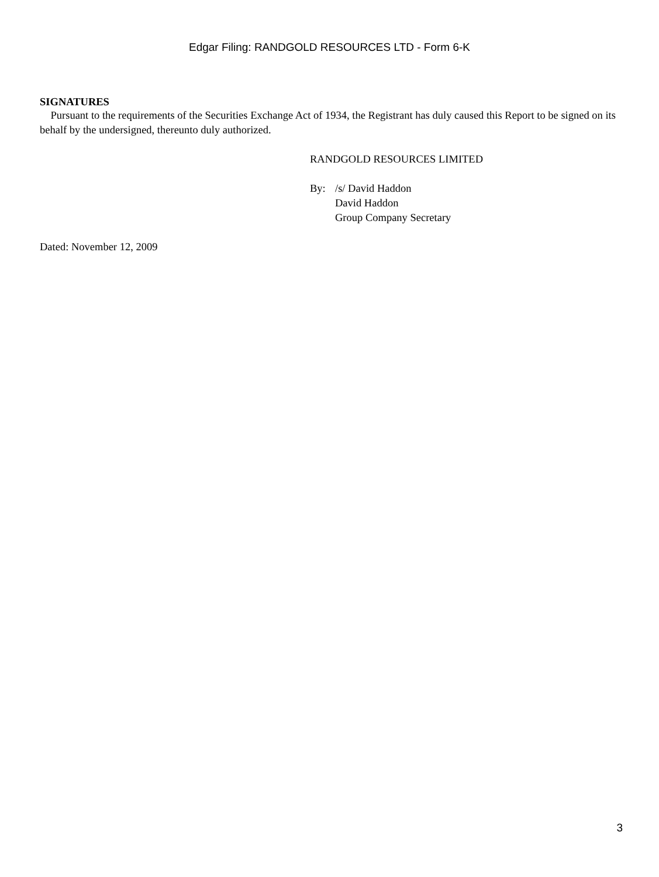Edgar Filing: RANDGOLD RESOURCES LTD - Form 6-K
SIGNATURES
Pursuant to the requirements of the Securities Exchange Act of 1934, the Registrant has duly caused this Report to be signed on its behalf by the undersigned, thereunto duly authorized.
RANDGOLD RESOURCES LIMITED
By: /s/ David Haddon
David Haddon
Group Company Secretary
Dated: November 12, 2009
3